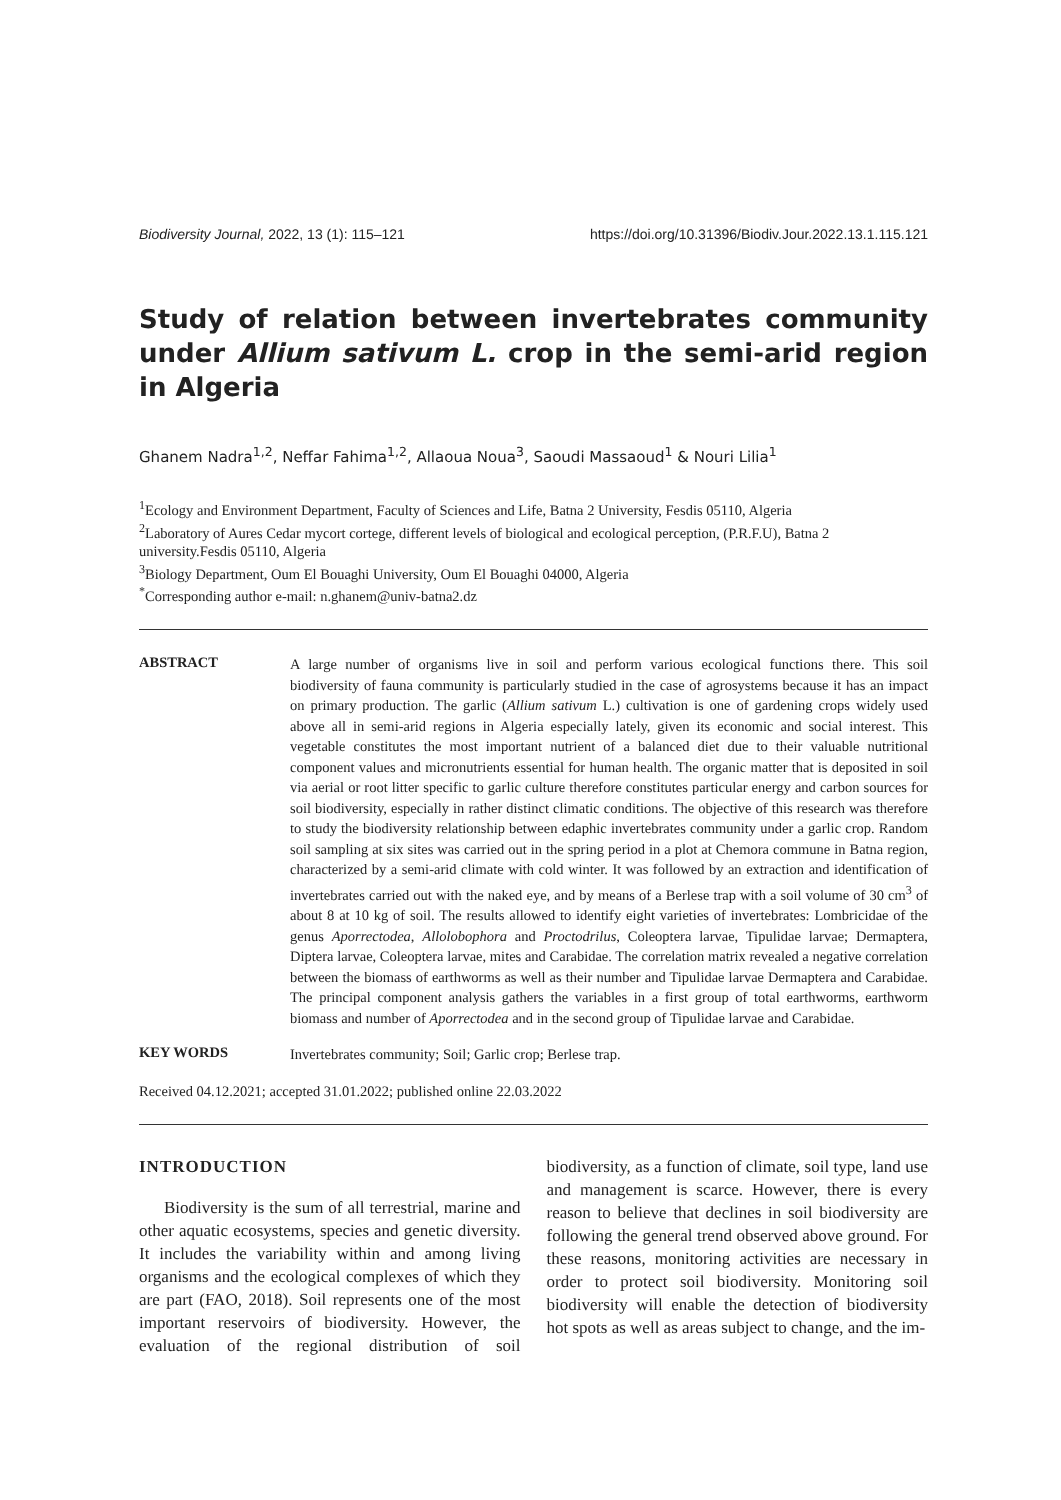Biodiversity Journal, 2022, 13 (1): 115–121 https://doi.org/10.31396/Biodiv.Jour.2022.13.1.115.121
Study of relation between invertebrates community under Allium sativum L. crop in the semi-arid region in Algeria
Ghanem Nadra<sup>1,2</sup>, Neffar Fahima<sup>1,2</sup>, Allaoua Noua<sup>3</sup>, Saoudi Massaoud<sup>1</sup> & Nouri Lilia<sup>1</sup>
<sup>1</sup> Ecology and Environment Department, Faculty of Sciences and Life, Batna 2 University, Fesdis 05110, Algeria
<sup>2</sup> Laboratory of Aures Cedar mycort cortege, different levels of biological and ecological perception, (P.R.F.U), Batna 2 university.Fesdis 05110, Algeria
<sup>3</sup> Biology Department, Oum El Bouaghi University, Oum El Bouaghi 04000, Algeria
<sup>*</sup> Corresponding author e-mail: n.ghanem@univ-batna2.dz
ABSTRACT
A large number of organisms live in soil and perform various ecological functions there. This soil biodiversity of fauna community is particularly studied in the case of agrosystems because it has an impact on primary production. The garlic (Allium sativum L.) cultivation is one of gardening crops widely used above all in semi-arid regions in Algeria especially lately, given its economic and social interest. This vegetable constitutes the most important nutrient of a balanced diet due to their valuable nutritional component values and micronutrients essential for human health. The organic matter that is deposited in soil via aerial or root litter specific to garlic culture therefore constitutes particular energy and carbon sources for soil biodiversity, especially in rather distinct climatic conditions. The objective of this research was therefore to study the biodiversity relationship between edaphic invertebrates community under a garlic crop. Random soil sampling at six sites was carried out in the spring period in a plot at Chemora commune in Batna region, characterized by a semi-arid climate with cold winter. It was followed by an extraction and identification of invertebrates carried out with the naked eye, and by means of a Berlese trap with a soil volume of 30 cm<sup>3</sup> of about 8 at 10 kg of soil. The results allowed to identify eight varieties of invertebrates: Lombricidae of the genus Aporrectodea, Allolobophora and Proctodrilus, Coleoptera larvae, Tipulidae larvae; Dermaptera, Diptera larvae, Coleoptera larvae, mites and Carabidae. The correlation matrix revealed a negative correlation between the biomass of earthworms as well as their number and Tipulidae larvae Dermaptera and Carabidae. The principal component analysis gathers the variables in a first group of total earthworms, earthworm biomass and number of Aporrectodea and in the second group of Tipulidae larvae and Carabidae.
KEY WORDS
Invertebrates community; Soil; Garlic crop; Berlese trap.
Received 04.12.2021; accepted 31.01.2022; published online 22.03.2022
INTRODUCTION
Biodiversity is the sum of all terrestrial, marine and other aquatic ecosystems, species and genetic diversity. It includes the variability within and among living organisms and the ecological complexes of which they are part (FAO, 2018). Soil represents one of the most important reservoirs of biodiversity. However, the evaluation of the regional distribution of soil biodiversity, as a function of climate, soil type, land use and management is scarce. However, there is every reason to believe that declines in soil biodiversity are following the general trend observed above ground. For these reasons, monitoring activities are necessary in order to protect soil biodiversity. Monitoring soil biodiversity will enable the detection of biodiversity hot spots as well as areas subject to change, and the im-